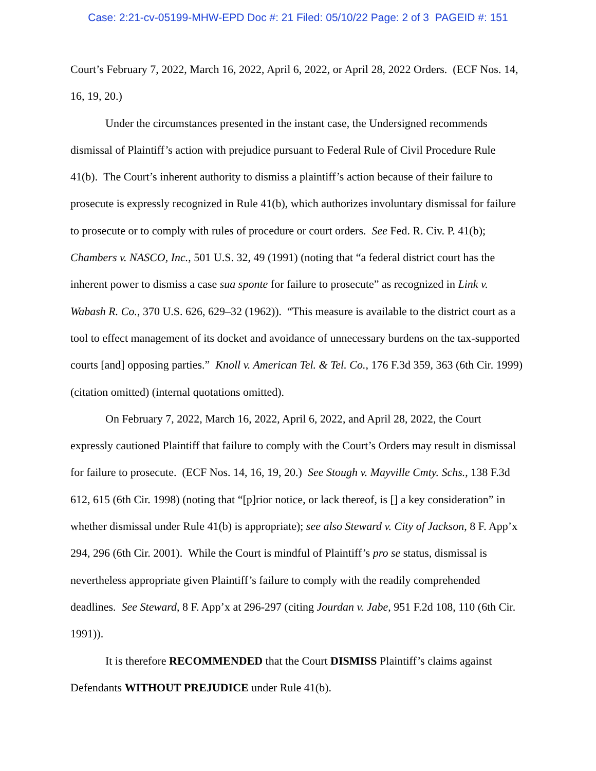Case: 2:21-cv-05199-MHW-EPD Doc #: 21 Filed: 05/10/22 Page: 2 of 3 PAGEID #: 151
Court’s February 7, 2022, March 16, 2022, April 6, 2022, or April 28, 2022 Orders. (ECF Nos. 14, 16, 19, 20.)
Under the circumstances presented in the instant case, the Undersigned recommends dismissal of Plaintiff’s action with prejudice pursuant to Federal Rule of Civil Procedure Rule 41(b). The Court’s inherent authority to dismiss a plaintiff’s action because of their failure to prosecute is expressly recognized in Rule 41(b), which authorizes involuntary dismissal for failure to prosecute or to comply with rules of procedure or court orders. See Fed. R. Civ. P. 41(b); Chambers v. NASCO, Inc., 501 U.S. 32, 49 (1991) (noting that “a federal district court has the inherent power to dismiss a case sua sponte for failure to prosecute” as recognized in Link v. Wabash R. Co., 370 U.S. 626, 629–32 (1962)). “This measure is available to the district court as a tool to effect management of its docket and avoidance of unnecessary burdens on the tax-supported courts [and] opposing parties.” Knoll v. American Tel. & Tel. Co., 176 F.3d 359, 363 (6th Cir. 1999) (citation omitted) (internal quotations omitted).
On February 7, 2022, March 16, 2022, April 6, 2022, and April 28, 2022, the Court expressly cautioned Plaintiff that failure to comply with the Court’s Orders may result in dismissal for failure to prosecute. (ECF Nos. 14, 16, 19, 20.) See Stough v. Mayville Cmty. Schs., 138 F.3d 612, 615 (6th Cir. 1998) (noting that “[p]rior notice, or lack thereof, is [] a key consideration” in whether dismissal under Rule 41(b) is appropriate); see also Steward v. City of Jackson, 8 F. App’x 294, 296 (6th Cir. 2001). While the Court is mindful of Plaintiff’s pro se status, dismissal is nevertheless appropriate given Plaintiff’s failure to comply with the readily comprehended deadlines. See Steward, 8 F. App’x at 296-297 (citing Jourdan v. Jabe, 951 F.2d 108, 110 (6th Cir. 1991)).
It is therefore RECOMMENDED that the Court DISMISS Plaintiff’s claims against Defendants WITHOUT PREJUDICE under Rule 41(b).